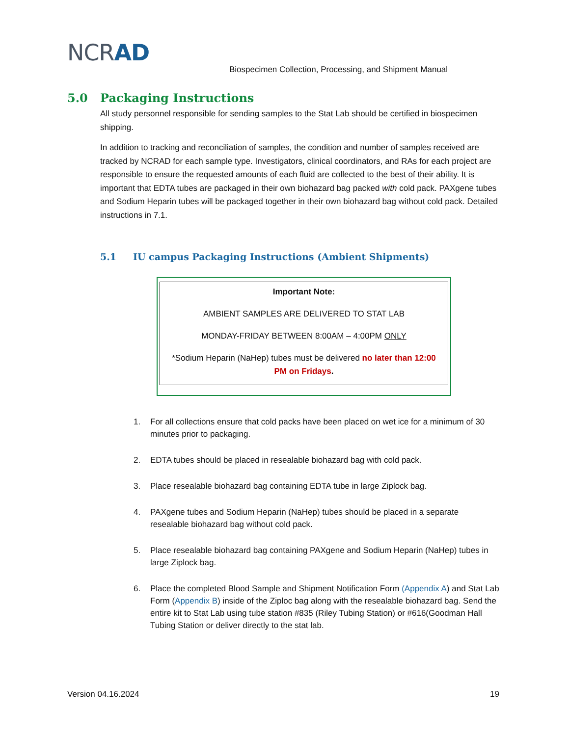NCRAD
Biospecimen Collection, Processing, and Shipment Manual
5.0 Packaging Instructions
All study personnel responsible for sending samples to the Stat Lab should be certified in biospecimen shipping.
In addition to tracking and reconciliation of samples, the condition and number of samples received are tracked by NCRAD for each sample type. Investigators, clinical coordinators, and RAs for each project are responsible to ensure the requested amounts of each fluid are collected to the best of their ability. It is important that EDTA tubes are packaged in their own biohazard bag packed with cold pack. PAXgene tubes and Sodium Heparin tubes will be packaged together in their own biohazard bag without cold pack. Detailed instructions in 7.1.
5.1 IU campus Packaging Instructions (Ambient Shipments)
Important Note:
AMBIENT SAMPLES ARE DELIVERED TO STAT LAB
MONDAY-FRIDAY BETWEEN 8:00AM – 4:00PM ONLY
*Sodium Heparin (NaHep) tubes must be delivered no later than 12:00 PM on Fridays.
1. For all collections ensure that cold packs have been placed on wet ice for a minimum of 30 minutes prior to packaging.
2. EDTA tubes should be placed in resealable biohazard bag with cold pack.
3. Place resealable biohazard bag containing EDTA tube in large Ziplock bag.
4. PAXgene tubes and Sodium Heparin (NaHep) tubes should be placed in a separate resealable biohazard bag without cold pack.
5. Place resealable biohazard bag containing PAXgene and Sodium Heparin (NaHep) tubes in large Ziplock bag.
6. Place the completed Blood Sample and Shipment Notification Form (Appendix A) and Stat Lab Form (Appendix B) inside of the Ziploc bag along with the resealable biohazard bag. Send the entire kit to Stat Lab using tube station #835 (Riley Tubing Station) or #616(Goodman Hall Tubing Station or deliver directly to the stat lab.
Version 04.16.2024 19